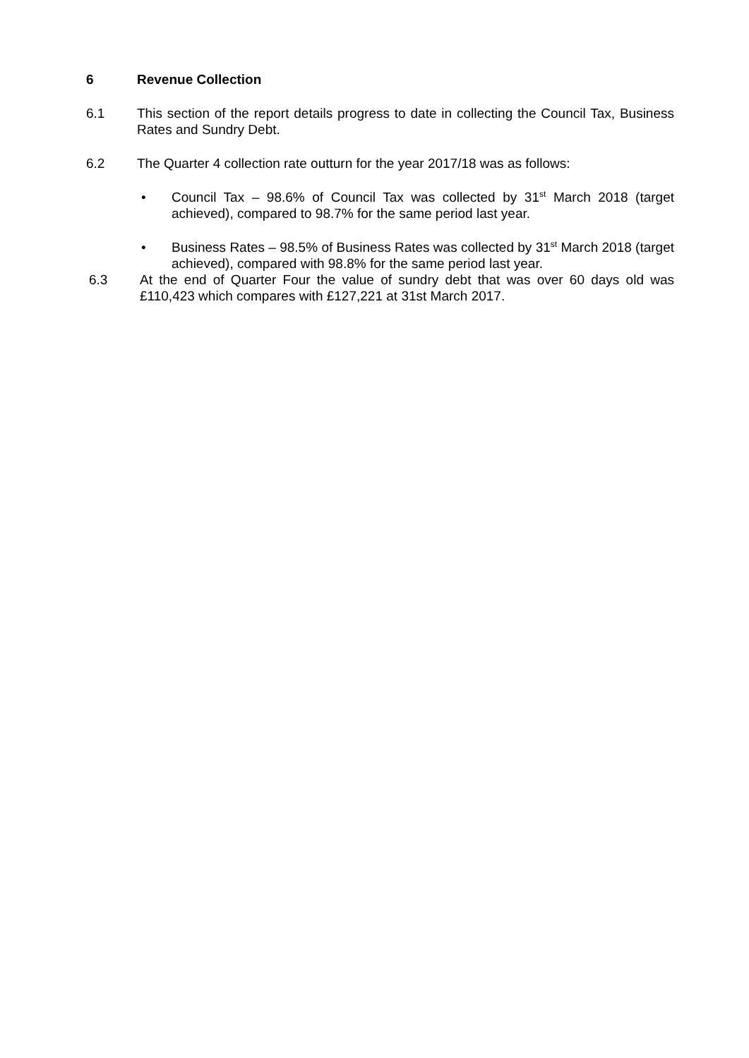6 Revenue Collection
6.1 This section of the report details progress to date in collecting the Council Tax, Business Rates and Sundry Debt.
6.2 The Quarter 4 collection rate outturn for the year 2017/18 was as follows:
• Council Tax – 98.6% of Council Tax was collected by 31<sup>st</sup> March 2018 (target achieved), compared to 98.7% for the same period last year.
• Business Rates – 98.5% of Business Rates was collected by 31<sup>st</sup> March 2018 (target achieved), compared with 98.8% for the same period last year.
6.3 At the end of Quarter Four the value of sundry debt that was over 60 days old was £110,423 which compares with £127,221 at 31st March 2017.